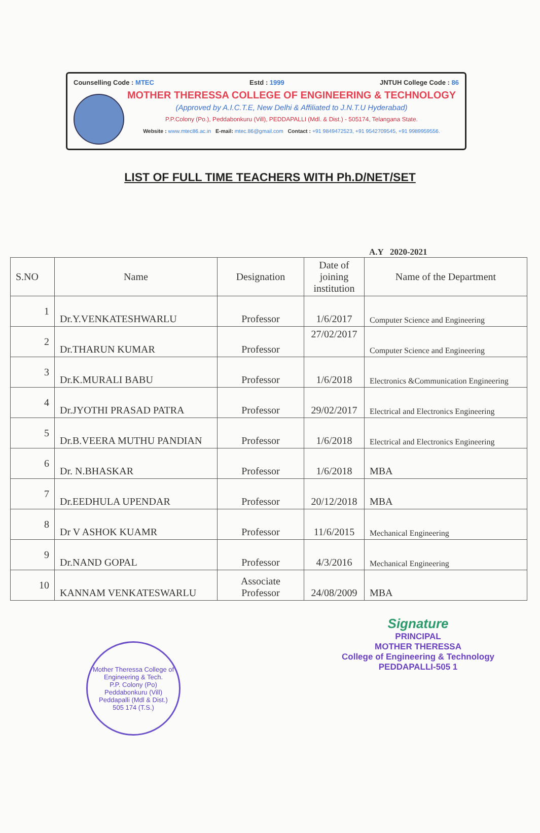Counselling Code : MTEC Estd : 1999 JNTUH College Code : 86
MOTHER THERESSA COLLEGE OF ENGINEERING & TECHNOLOGY
(Approved by A.I.C.T.E, New Delhi & Affiliated to J.N.T.U Hyderabad)
P.P.Colony (Po.), Peddabonkuru (Vill), PEDDAPALLI (Mdl. & Dist.) - 505174, Telangana State.
Website : www.mtec86.ac.in E-mail: mtec.86@gmail.com Contact : +91 9849472523, +91 9542709545, +91 9989959556.
LIST OF FULL TIME TEACHERS WITH Ph.D/NET/SET
A.Y 2020-2021
| S.NO | Name | Designation | Date of joining institution | Name of the Department |
| --- | --- | --- | --- | --- |
| 1 | Dr.Y.VENKATESHWARLU | Professor | 1/6/2017 | Computer Science and Engineering |
| 2 | Dr.THARUN KUMAR | Professor | 27/02/2017 | Computer Science and Engineering |
| 3 | Dr.K.MURALI BABU | Professor | 1/6/2018 | Electronics &Communication Engineering |
| 4 | Dr.JYOTHI PRASAD PATRA | Professor | 29/02/2017 | Electrical and Electronics Engineering |
| 5 | Dr.B.VEERA MUTHU PANDIAN | Professor | 1/6/2018 | Electrical and Electronics Engineering |
| 6 | Dr. N.BHASKAR | Professor | 1/6/2018 | MBA |
| 7 | Dr.EEDHULA UPENDAR | Professor | 20/12/2018 | MBA |
| 8 | Dr V ASHOK KUAMR | Professor | 11/6/2015 | Mechanical Engineering |
| 9 | Dr.NAND GOPAL | Professor | 4/3/2016 | Mechanical Engineering |
| 10 | KANNAM VENKATESWARLU | Associate Professor | 24/08/2009 | MBA |
Mother Theressa College of Engineering & Tech.
P.P. Colony (Po)
Peddabonkuru (Vill)
Peddapalli (Mdl & Dist.)
505 174 (T.S.)
Signature
PRINCIPAL
MOTHER THERESSA
College of Engineering & Technology
PEDDAPALLI-505 1